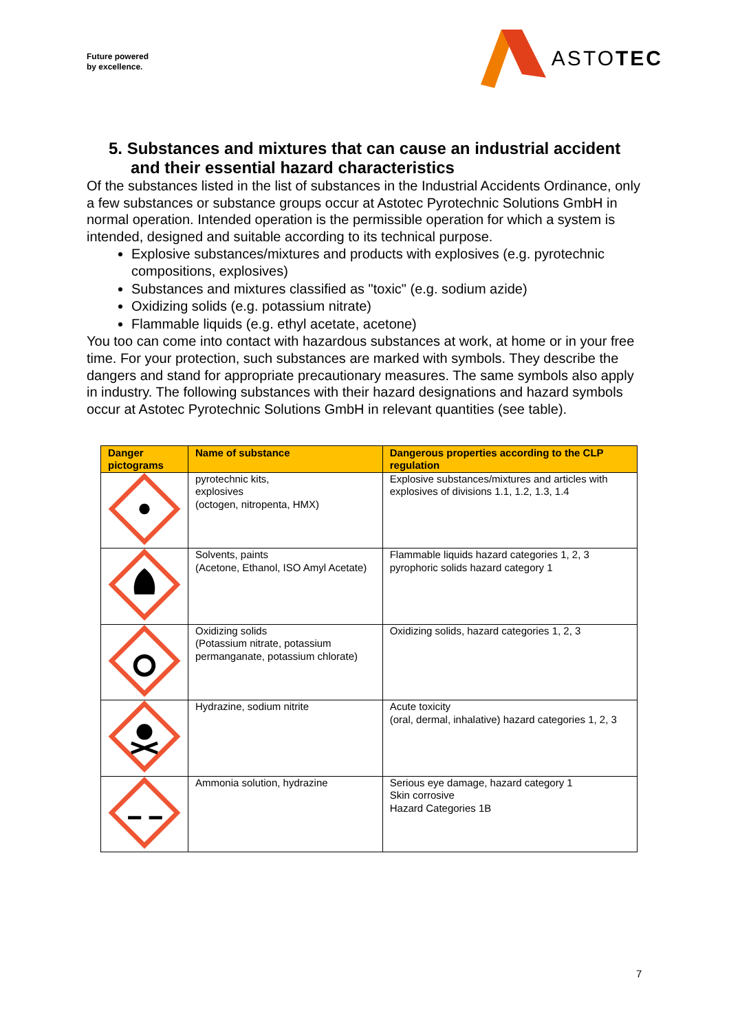Future powered
by excellence.
ASTOTEC
5. Substances and mixtures that can cause an industrial accident and their essential hazard characteristics
Of the substances listed in the list of substances in the Industrial Accidents Ordinance, only a few substances or substance groups occur at Astotec Pyrotechnic Solutions GmbH in normal operation. Intended operation is the permissible operation for which a system is intended, designed and suitable according to its technical purpose.
Explosive substances/mixtures and products with explosives (e.g. pyrotechnic compositions, explosives)
Substances and mixtures classified as "toxic" (e.g. sodium azide)
Oxidizing solids (e.g. potassium nitrate)
Flammable liquids (e.g. ethyl acetate, acetone)
You too can come into contact with hazardous substances at work, at home or in your free time. For your protection, such substances are marked with symbols. They describe the dangers and stand for appropriate precautionary measures. The same symbols also apply in industry. The following substances with their hazard designations and hazard symbols occur at Astotec Pyrotechnic Solutions GmbH in relevant quantities (see table).
| Danger pictograms | Name of substance | Dangerous properties according to the CLP regulation |
| --- | --- | --- |
| | pyrotechnic kits, explosives (octogen, nitropenta, HMX) | Explosive substances/mixtures and articles with explosives of divisions 1.1, 1.2, 1.3, 1.4 |
| | Solvents, paints (Acetone, Ethanol, ISO Amyl Acetate) | Flammable liquids hazard categories 1, 2, 3 pyrophoric solids hazard category 1 |
| | Oxidizing solids (Potassium nitrate, potassium permanganate, potassium chlorate) | Oxidizing solids, hazard categories 1, 2, 3 |
| | Hydrazine, sodium nitrite | Acute toxicity (oral, dermal, inhalative) hazard categories 1, 2, 3 |
| | Ammonia solution, hydrazine | Serious eye damage, hazard category 1 Skin corrosive Hazard Categories 1B |
7